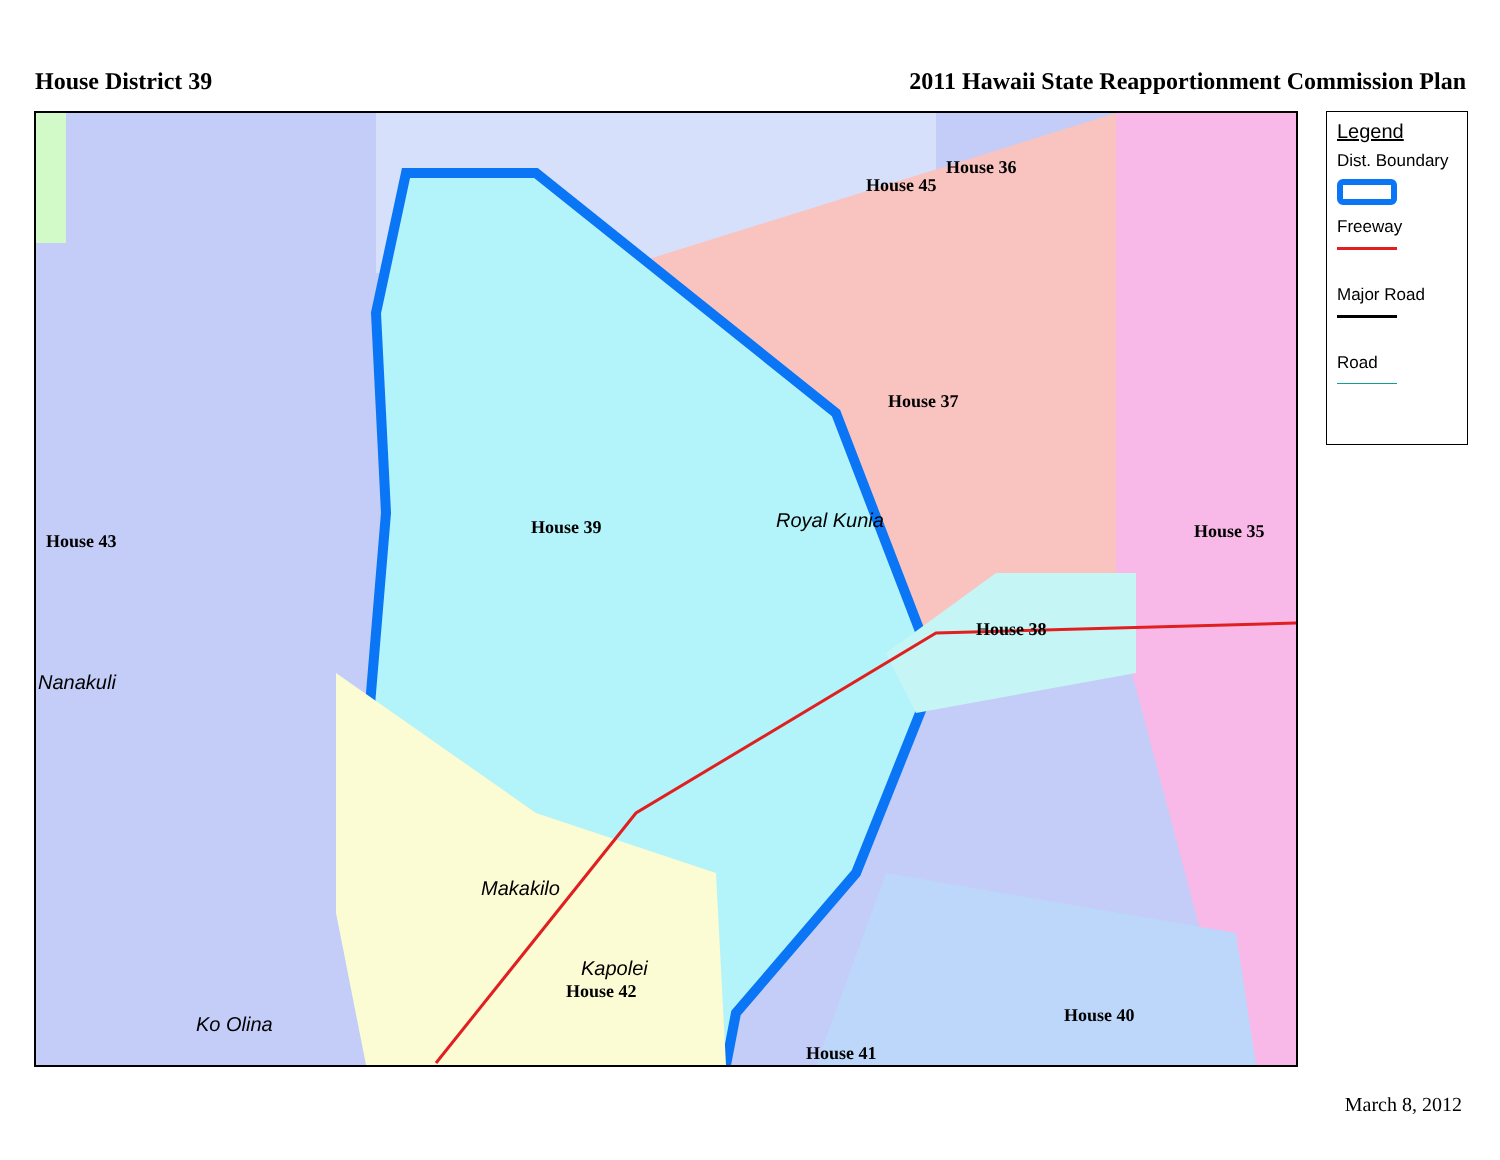House District 39 2011 Hawaii State Reapportionment Commission Plan
House 39
House 43
House 37
House 38
House 35
House 45
House 36
House 42
House 41
House 40
Royal Kunia
Nanakuli
Makakilo
Kapolei
Ko Olina
Legend
Dist. Boundary
Freeway
Major Road
Road
March 8, 2012